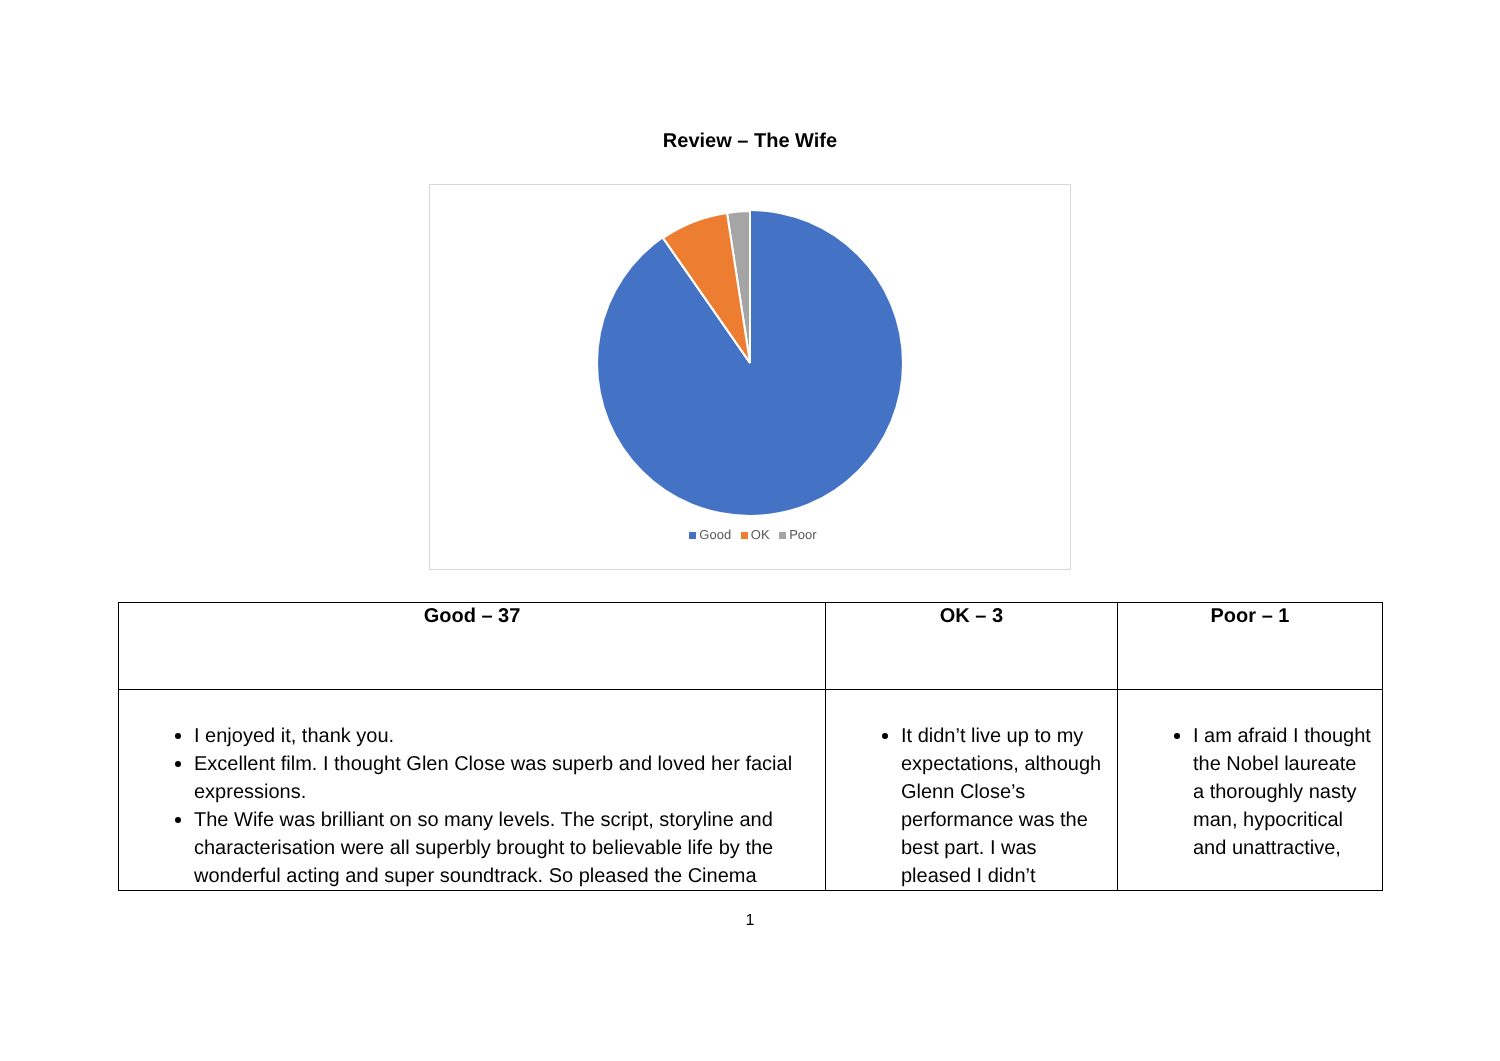Review – The Wife
Good OK Poor
| Good – 37 | OK – 3 | Poor – 1 |
| --- | --- | --- |
| I enjoyed it, thank you. Excellent film. I thought Glen Close was superb and loved her facial expressions. The Wife was brilliant on so many levels. The script, storyline and characterisation were all superbly brought to believable life by the wonderful acting and super soundtrack. So pleased the Cinema | It didn’t live up to my expectations, although Glenn Close’s performance was the best part. I was pleased I didn’t | I am afraid I thought the Nobel laureate a thoroughly nasty man, hypocritical and unattractive, |
1